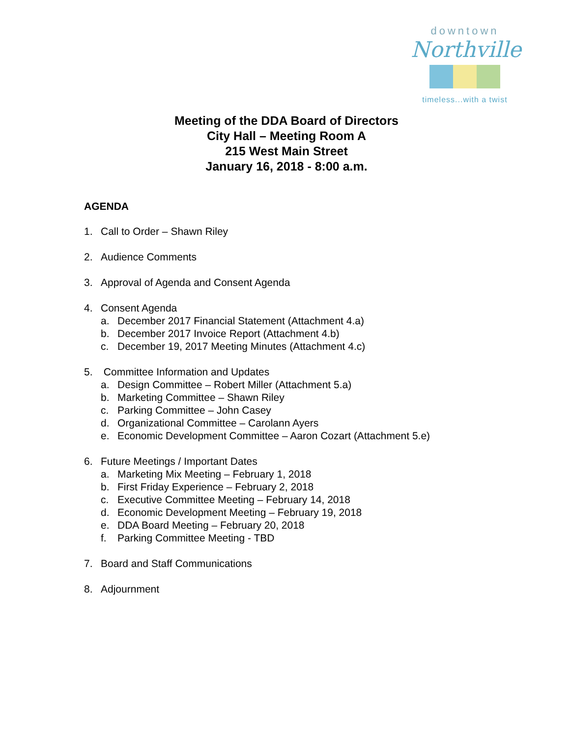downtown
Northville
timeless...with a twist
Meeting of the DDA Board of Directors
City Hall – Meeting Room A
215 West Main Street
January 16, 2018 - 8:00 a.m.
AGENDA
1. Call to Order – Shawn Riley
2. Audience Comments
3. Approval of Agenda and Consent Agenda
4. Consent Agenda
a. December 2017 Financial Statement (Attachment 4.a)
b. December 2017 Invoice Report (Attachment 4.b)
c. December 19, 2017 Meeting Minutes (Attachment 4.c)
5. Committee Information and Updates
a. Design Committee – Robert Miller (Attachment 5.a)
b. Marketing Committee – Shawn Riley
c. Parking Committee – John Casey
d. Organizational Committee – Carolann Ayers
e. Economic Development Committee – Aaron Cozart (Attachment 5.e)
6. Future Meetings / Important Dates
a. Marketing Mix Meeting – February 1, 2018
b. First Friday Experience – February 2, 2018
c. Executive Committee Meeting – February 14, 2018
d. Economic Development Meeting – February 19, 2018
e. DDA Board Meeting – February 20, 2018
f. Parking Committee Meeting - TBD
7. Board and Staff Communications
8. Adjournment